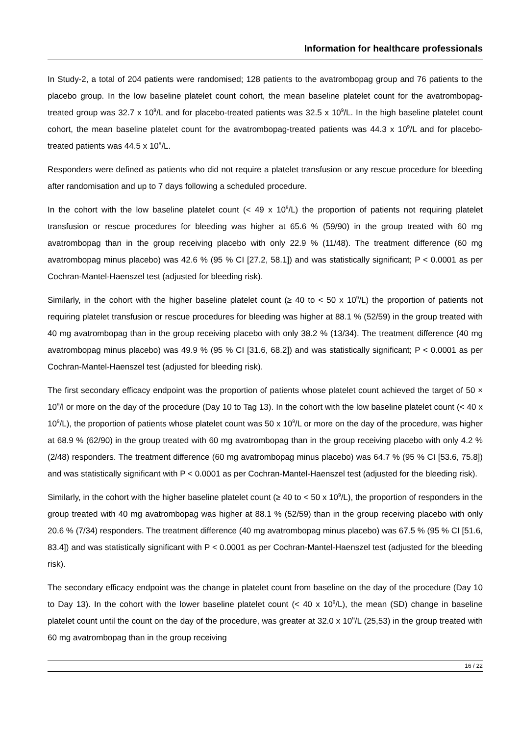Information for healthcare professionals
In Study-2, a total of 204 patients were randomised; 128 patients to the avatrombopag group and 76 patients to the placebo group. In the low baseline platelet count cohort, the mean baseline platelet count for the avatrombopag-treated group was 32.7 x 10<sup>9</sup>/L and for placebo-treated patients was 32.5 x 10<sup>9</sup>/L. In the high baseline platelet count cohort, the mean baseline platelet count for the avatrombopag-treated patients was 44.3 x 10<sup>9</sup>/L and for placebo-treated patients was 44.5 x 10<sup>9</sup>/L.
Responders were defined as patients who did not require a platelet transfusion or any rescue procedure for bleeding after randomisation and up to 7 days following a scheduled procedure.
In the cohort with the low baseline platelet count (< 49 x 10<sup>9</sup>/L) the proportion of patients not requiring platelet transfusion or rescue procedures for bleeding was higher at 65.6 % (59/90) in the group treated with 60 mg avatrombopag than in the group receiving placebo with only 22.9 % (11/48). The treatment difference (60 mg avatrombopag minus placebo) was 42.6 % (95 % CI [27.2, 58.1]) and was statistically significant; P < 0.0001 as per Cochran-Mantel-Haenszel test (adjusted for bleeding risk).
Similarly, in the cohort with the higher baseline platelet count (≥ 40 to < 50 x 10<sup>9</sup>/L) the proportion of patients not requiring platelet transfusion or rescue procedures for bleeding was higher at 88.1 % (52/59) in the group treated with 40 mg avatrombopag than in the group receiving placebo with only 38.2 % (13/34). The treatment difference (40 mg avatrombopag minus placebo) was 49.9 % (95 % CI [31.6, 68.2]) and was statistically significant; P < 0.0001 as per Cochran-Mantel-Haenszel test (adjusted for bleeding risk).
The first secondary efficacy endpoint was the proportion of patients whose platelet count achieved the target of 50 × 10<sup>9</sup>/l or more on the day of the procedure (Day 10 to Tag 13). In the cohort with the low baseline platelet count (< 40 x 10<sup>9</sup>/L), the proportion of patients whose platelet count was 50 x 10<sup>9</sup>/L or more on the day of the procedure, was higher at 68.9 % (62/90) in the group treated with 60 mg avatrombopag than in the group receiving placebo with only 4.2 % (2/48) responders. The treatment difference (60 mg avatrombopag minus placebo) was 64.7 % (95 % CI [53.6, 75.8]) and was statistically significant with P < 0.0001 as per Cochran-Mantel-Haenszel test (adjusted for the bleeding risk).
Similarly, in the cohort with the higher baseline platelet count (≥ 40 to < 50 x 10<sup>9</sup>/L), the proportion of responders in the group treated with 40 mg avatrombopag was higher at 88.1 % (52/59) than in the group receiving placebo with only 20.6 % (7/34) responders. The treatment difference (40 mg avatrombopag minus placebo) was 67.5 % (95 % CI [51.6, 83.4]) and was statistically significant with P < 0.0001 as per Cochran-Mantel-Haenszel test (adjusted for the bleeding risk).
The secondary efficacy endpoint was the change in platelet count from baseline on the day of the procedure (Day 10 to Day 13). In the cohort with the lower baseline platelet count (< 40 x 10<sup>9</sup>/L), the mean (SD) change in baseline platelet count until the count on the day of the procedure, was greater at 32.0 x 10<sup>9</sup>/L (25,53) in the group treated with 60 mg avatrombopag than in the group receiving
16 / 22